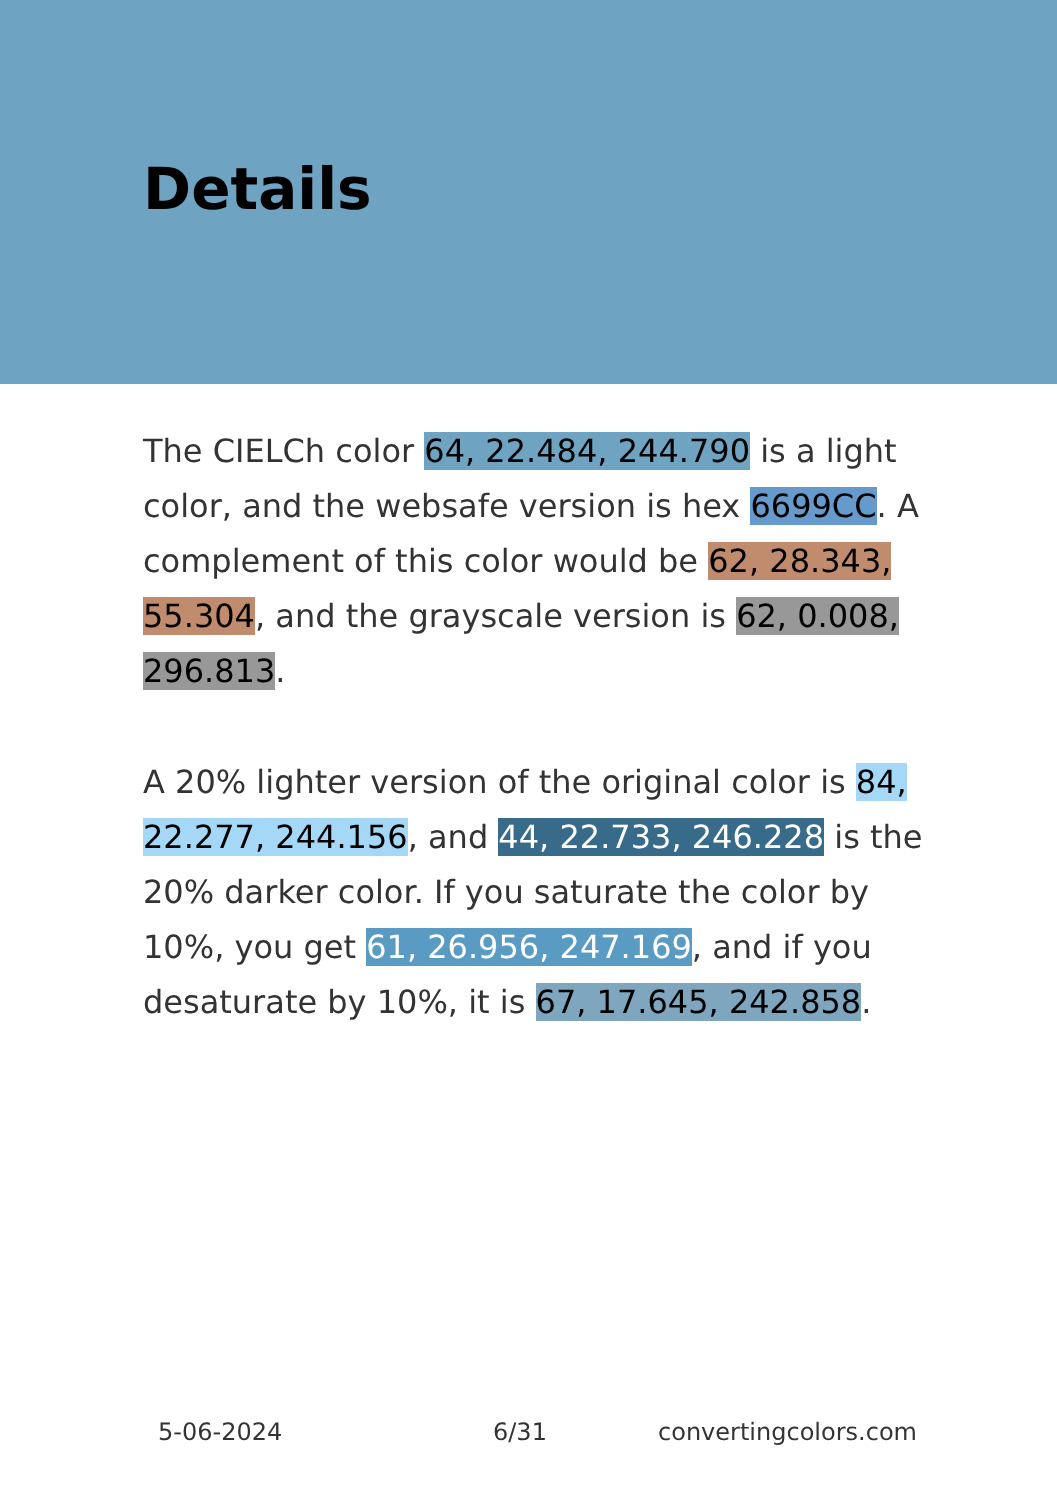Details
The CIELCh color 64, 22.484, 244.790 is a light color, and the websafe version is hex 6699CC. A complement of this color would be 62, 28.343, 55.304, and the grayscale version is 62, 0.008, 296.813.
A 20% lighter version of the original color is 84, 22.277, 244.156, and 44, 22.733, 246.228 is the 20% darker color. If you saturate the color by 10%, you get 61, 26.956, 247.169, and if you desaturate by 10%, it is 67, 17.645, 242.858.
5-06-2024 6/31 convertingcolors.com